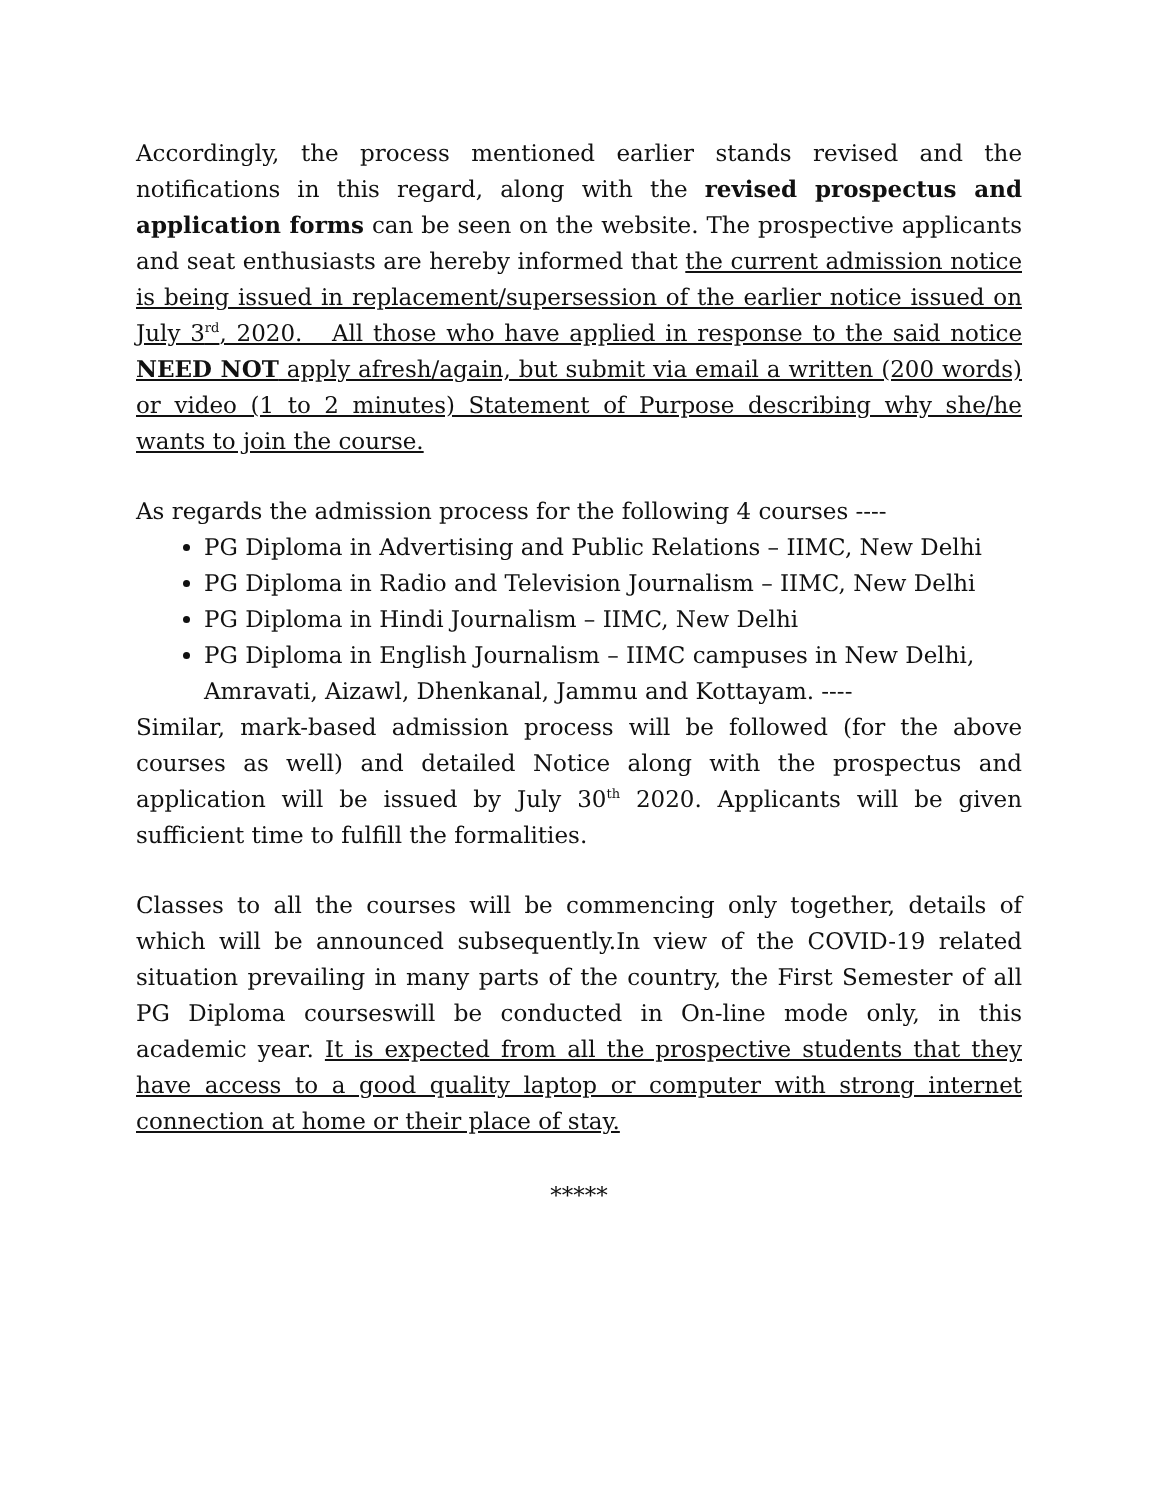Accordingly, the process mentioned earlier stands revised and the notifications in this regard, along with the revised prospectus and application forms can be seen on the website. The prospective applicants and seat enthusiasts are hereby informed that the current admission notice is being issued in replacement/supersession of the earlier notice issued on July 3<sup>rd</sup>, 2020. All those who have applied in response to the said notice NEED NOT apply afresh/again, but submit via email a written (200 words) or video (1 to 2 minutes) Statement of Purpose describing why she/he wants to join the course.
As regards the admission process for the following 4 courses ----
PG Diploma in Advertising and Public Relations – IIMC, New Delhi
PG Diploma in Radio and Television Journalism – IIMC, New Delhi
PG Diploma in Hindi Journalism – IIMC, New Delhi
PG Diploma in English Journalism – IIMC campuses in New Delhi, Amravati, Aizawl, Dhenkanal, Jammu and Kottayam. ----
Similar, mark-based admission process will be followed (for the above courses as well) and detailed Notice along with the prospectus and application will be issued by July 30<sup>th</sup> 2020. Applicants will be given sufficient time to fulfill the formalities.
Classes to all the courses will be commencing only together, details of which will be announced subsequently.In view of the COVID-19 related situation prevailing in many parts of the country, the First Semester of all PG Diploma courseswill be conducted in On-line mode only, in this academic year. It is expected from all the prospective students that they have access to a good quality laptop or computer with strong internet connection at home or their place of stay.
*****